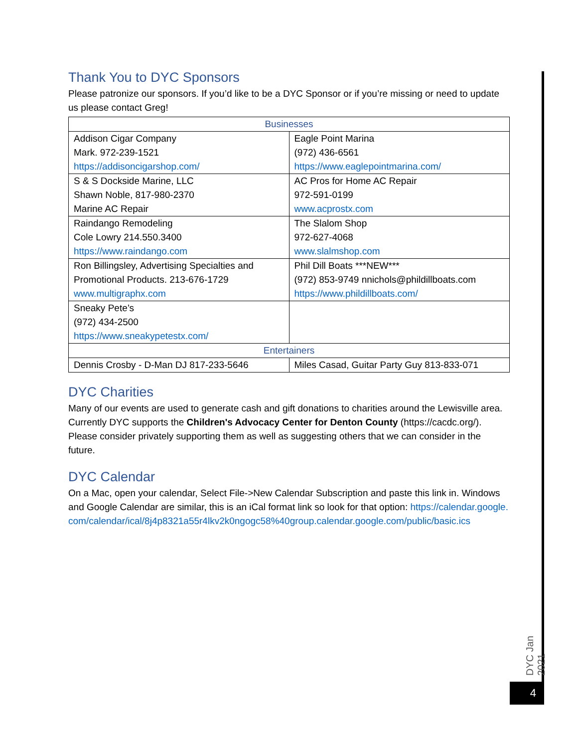Thank You to DYC Sponsors
Please patronize our sponsors. If you’d like to be a DYC Sponsor or if you’re missing or need to update us please contact Greg!
| Businesses | |
| Addison Cigar Company Mark. 972-239-1521 https://addisoncigarshop.com/ | Eagle Point Marina (972) 436-6561 https://www.eaglepointmarina.com/ |
| S & S Dockside Marine, LLC Shawn Noble, 817-980-2370 Marine AC Repair | AC Pros for Home AC Repair 972-591-0199 www.acprostx.com |
| Raindango Remodeling Cole Lowry 214.550.3400 https://www.raindango.com | The Slalom Shop 972-627-4068 www.slalmshop.com |
| Ron Billingsley, Advertising Specialties and Promotional Products. 213-676-1729 www.multigraphx.com | Phil Dill Boats ***NEW*** (972) 853-9749 nnichols@phildillboats.com https://www.phildillboats.com/ |
| Sneaky Pete’s (972) 434-2500 https://www.sneakypetestx.com/ | |
| Entertainers | |
| Dennis Crosby - D-Man DJ 817-233-5646 | Miles Casad, Guitar Party Guy 813-833-071 |
DYC Charities
Many of our events are used to generate cash and gift donations to charities around the Lewisville area. Currently DYC supports the Children's Advocacy Center for Denton County (https://cacdc.org/). Please consider privately supporting them as well as suggesting others that we can consider in the future.
DYC Calendar
On a Mac, open your calendar, Select File->New Calendar Subscription and paste this link in. Windows and Google Calendar are similar, this is an iCal format link so look for that option: https://calendar.google.com/calendar/ical/8j4p8321a55r4lkv2k0ngogc58%40group.calendar.google.com/public/basic.ics
DYC Jan 2021
4